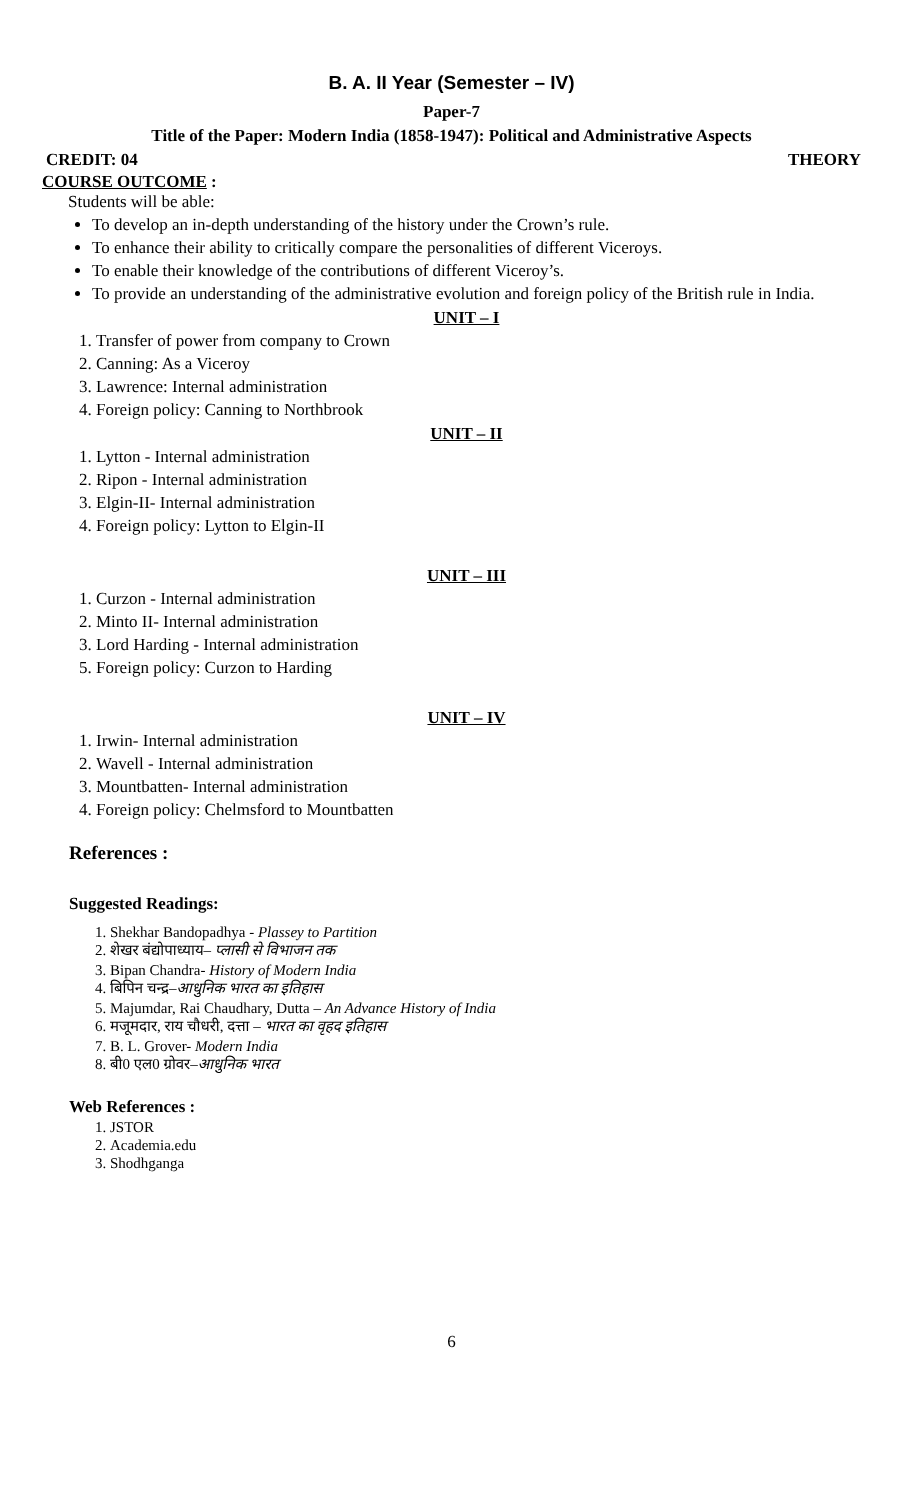B. A. II Year (Semester – IV)
Paper-7
Title of the Paper: Modern India (1858-1947): Political and Administrative Aspects
CREDIT: 04 THEORY
COURSE OUTCOME :
Students will be able:
To develop an in-depth understanding of the history under the Crown’s rule.
To enhance their ability to critically compare the personalities of different Viceroys.
To enable their knowledge of the contributions of different Viceroy’s.
To provide an understanding of the administrative evolution and foreign policy of the British rule in India.
UNIT – I
1. Transfer of power from company to Crown
2. Canning: As a Viceroy
3. Lawrence: Internal administration
4. Foreign policy: Canning to Northbrook
UNIT – II
1. Lytton - Internal administration
2. Ripon - Internal administration
3. Elgin-II- Internal administration
4. Foreign policy: Lytton to Elgin-II
UNIT – III
1. Curzon - Internal administration
2. Minto II- Internal administration
3. Lord Harding - Internal administration
5. Foreign policy: Curzon to Harding
UNIT – IV
1. Irwin- Internal administration
2. Wavell - Internal administration
3. Mountbatten- Internal administration
4. Foreign policy: Chelmsford to Mountbatten
References :
Suggested Readings:
1. Shekhar Bandopadhya - Plassey to Partition
2. शेखर बंद्योपाध्याय– प्लासी से विभाजन तक
3. Bipan Chandra- History of Modern India
4. बिपिन चन्द्र–आधुनिक भारत का इतिहास
5. Majumdar, Rai Chaudhary, Dutta – An Advance History of India
6. मजूमदार, राय चौधरी, दत्ता – भारत का वृहद इतिहास
7. B. L. Grover- Modern India
8. बी0 एल0 ग्रोवर–आधुनिक भारत
Web References :
1. JSTOR
2. Academia.edu
3. Shodhganga
6